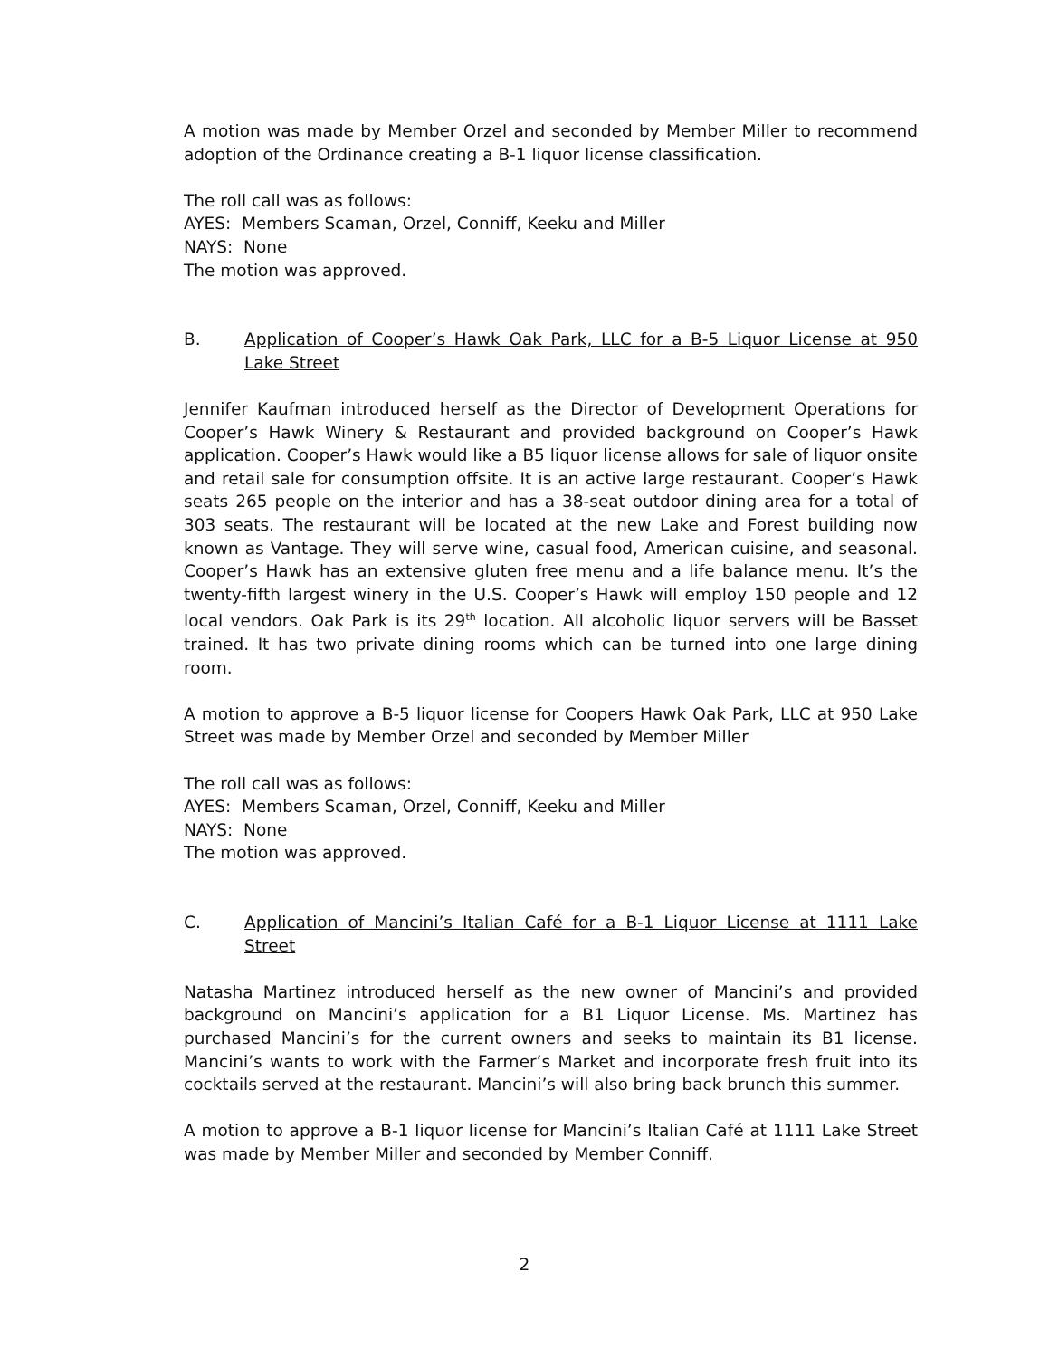A motion was made by Member Orzel and seconded by Member Miller to recommend adoption of the Ordinance creating a B-1 liquor license classification.
The roll call was as follows:
AYES: Members Scaman, Orzel, Conniff, Keeku and Miller
NAYS: None
The motion was approved.
B. Application of Cooper’s Hawk Oak Park, LLC for a B-5 Liquor License at 950 Lake Street
Jennifer Kaufman introduced herself as the Director of Development Operations for Cooper’s Hawk Winery & Restaurant and provided background on Cooper’s Hawk application. Cooper’s Hawk would like a B5 liquor license allows for sale of liquor onsite and retail sale for consumption offsite. It is an active large restaurant. Cooper’s Hawk seats 265 people on the interior and has a 38-seat outdoor dining area for a total of 303 seats. The restaurant will be located at the new Lake and Forest building now known as Vantage. They will serve wine, casual food, American cuisine, and seasonal. Cooper’s Hawk has an extensive gluten free menu and a life balance menu. It’s the twenty-fifth largest winery in the U.S. Cooper’s Hawk will employ 150 people and 12 local vendors. Oak Park is its 29<sup>th</sup> location. All alcoholic liquor servers will be Basset trained. It has two private dining rooms which can be turned into one large dining room.
A motion to approve a B-5 liquor license for Coopers Hawk Oak Park, LLC at 950 Lake Street was made by Member Orzel and seconded by Member Miller
The roll call was as follows:
AYES: Members Scaman, Orzel, Conniff, Keeku and Miller
NAYS: None
The motion was approved.
C. Application of Mancini’s Italian Café for a B-1 Liquor License at 1111 Lake Street
Natasha Martinez introduced herself as the new owner of Mancini’s and provided background on Mancini’s application for a B1 Liquor License. Ms. Martinez has purchased Mancini’s for the current owners and seeks to maintain its B1 license. Mancini’s wants to work with the Farmer’s Market and incorporate fresh fruit into its cocktails served at the restaurant. Mancini’s will also bring back brunch this summer.
A motion to approve a B-1 liquor license for Mancini’s Italian Café at 1111 Lake Street was made by Member Miller and seconded by Member Conniff.
2